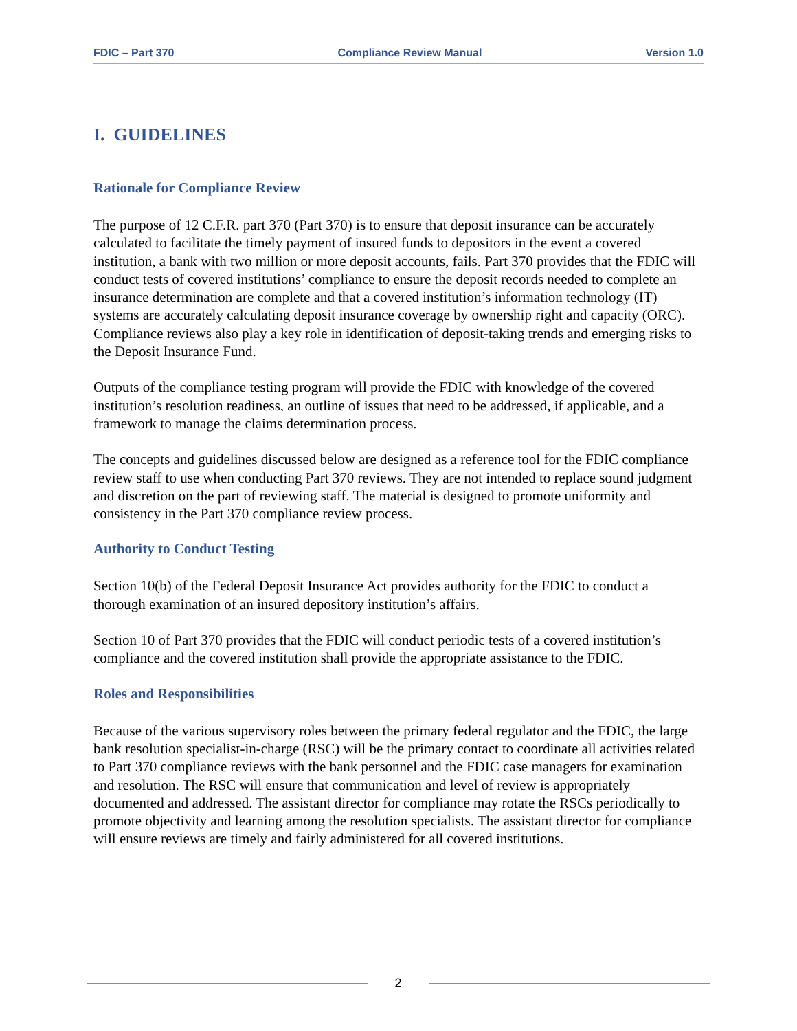FDIC – Part 370 Compliance Review Manual Version 1.0
I. GUIDELINES
Rationale for Compliance Review
The purpose of 12 C.F.R. part 370 (Part 370) is to ensure that deposit insurance can be accurately calculated to facilitate the timely payment of insured funds to depositors in the event a covered institution, a bank with two million or more deposit accounts, fails. Part 370 provides that the FDIC will conduct tests of covered institutions’ compliance to ensure the deposit records needed to complete an insurance determination are complete and that a covered institution’s information technology (IT) systems are accurately calculating deposit insurance coverage by ownership right and capacity (ORC). Compliance reviews also play a key role in identification of deposit-taking trends and emerging risks to the Deposit Insurance Fund.
Outputs of the compliance testing program will provide the FDIC with knowledge of the covered institution’s resolution readiness, an outline of issues that need to be addressed, if applicable, and a framework to manage the claims determination process.
The concepts and guidelines discussed below are designed as a reference tool for the FDIC compliance review staff to use when conducting Part 370 reviews. They are not intended to replace sound judgment and discretion on the part of reviewing staff. The material is designed to promote uniformity and consistency in the Part 370 compliance review process.
Authority to Conduct Testing
Section 10(b) of the Federal Deposit Insurance Act provides authority for the FDIC to conduct a thorough examination of an insured depository institution’s affairs.
Section 10 of Part 370 provides that the FDIC will conduct periodic tests of a covered institution’s compliance and the covered institution shall provide the appropriate assistance to the FDIC.
Roles and Responsibilities
Because of the various supervisory roles between the primary federal regulator and the FDIC, the large bank resolution specialist-in-charge (RSC) will be the primary contact to coordinate all activities related to Part 370 compliance reviews with the bank personnel and the FDIC case managers for examination and resolution. The RSC will ensure that communication and level of review is appropriately documented and addressed. The assistant director for compliance may rotate the RSCs periodically to promote objectivity and learning among the resolution specialists. The assistant director for compliance will ensure reviews are timely and fairly administered for all covered institutions.
2